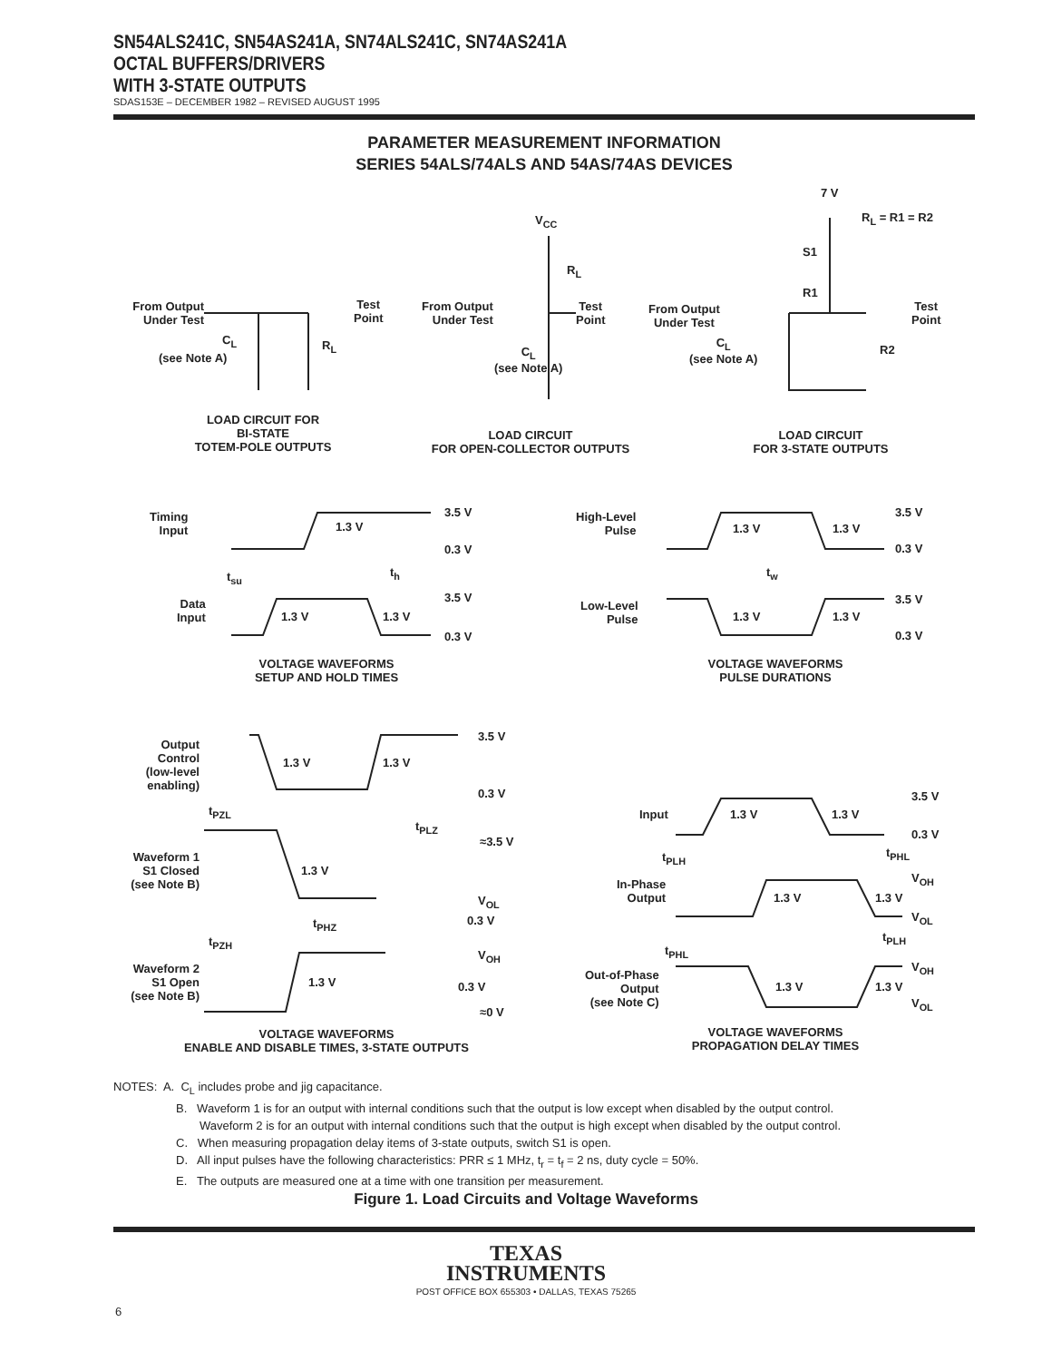SN54ALS241C, SN54AS241A, SN74ALS241C, SN74AS241A
OCTAL BUFFERS/DRIVERS
WITH 3-STATE OUTPUTS
SDAS153E – DECEMBER 1982 – REVISED AUGUST 1995
PARAMETER MEASUREMENT INFORMATION
SERIES 54ALS/74ALS AND 54AS/74AS DEVICES
From Output
Under Test
Test
Point
C<sub>L</sub>
(see Note A)
R<sub>L</sub>
LOAD CIRCUIT FOR
BI-STATE
TOTEM-POLE OUTPUTS
V<sub>CC</sub>
R<sub>L</sub>
From Output
Under Test
Test
Point
C<sub>L</sub>
(see Note A)
LOAD CIRCUIT
FOR OPEN-COLLECTOR OUTPUTS
7 V
R<sub>L</sub> = R1 = R2
S1
R1
From Output
Under Test
Test
Point
C<sub>L</sub>
(see Note A)
R2
LOAD CIRCUIT
FOR 3-STATE OUTPUTS
Timing
Input
1.3 V
3.5 V
0.3 V
t<sub>su</sub> t<sub>h</sub>
3.5 V
Data
Input
1.3 V 1.3 V
0.3 V
VOLTAGE WAVEFORMS
SETUP AND HOLD TIMES
High-Level
Pulse
1.3 V 1.3 V
3.5 V
0.3 V
t<sub>w</sub>
3.5 V
Low-Level
Pulse
1.3 V 1.3 V
0.3 V
VOLTAGE WAVEFORMS
PULSE DURATIONS
Output
Control
(low-level
enabling)
1.3 V 1.3 V
3.5 V
0.3 V
t<sub>PZL</sub>
t<sub>PLZ</sub>
≈3.5 V
Waveform 1
S1 Closed
(see Note B)
1.3 V
V<sub>OL</sub>
t<sub>PHZ</sub> 0.3 V
t<sub>PZH</sub>
V<sub>OH</sub>
Waveform 2
S1 Open
(see Note B)
1.3 V 0.3 V
≈0 V
VOLTAGE WAVEFORMS
ENABLE AND DISABLE TIMES, 3-STATE OUTPUTS
Input 1.3 V 1.3 V
3.5 V
0.3 V
t<sub>PLH</sub> t<sub>PHL</sub>
V<sub>OH</sub>
In-Phase
Output
1.3 V 1.3 V
V<sub>OL</sub>
t<sub>PLH</sub>
t<sub>PHL</sub>
V<sub>OH</sub>
Out-of-Phase
Output
(see Note C)
1.3 V 1.3 V
V<sub>OL</sub>
VOLTAGE WAVEFORMS
PROPAGATION DELAY TIMES
NOTES: A. C<sub>L</sub> includes probe and jig capacitance.
B. Waveform 1 is for an output with internal conditions such that the output is low except when disabled by the output control.
Waveform 2 is for an output with internal conditions such that the output is high except when disabled by the output control.
C. When measuring propagation delay items of 3-state outputs, switch S1 is open.
D. All input pulses have the following characteristics: PRR ≤ 1 MHz, t<sub>r</sub> = t<sub>f</sub> = 2 ns, duty cycle = 50%.
E. The outputs are measured one at a time with one transition per measurement.
Figure 1. Load Circuits and Voltage Waveforms
TEXAS
INSTRUMENTS
POST OFFICE BOX 655303 • DALLAS, TEXAS 75265
6